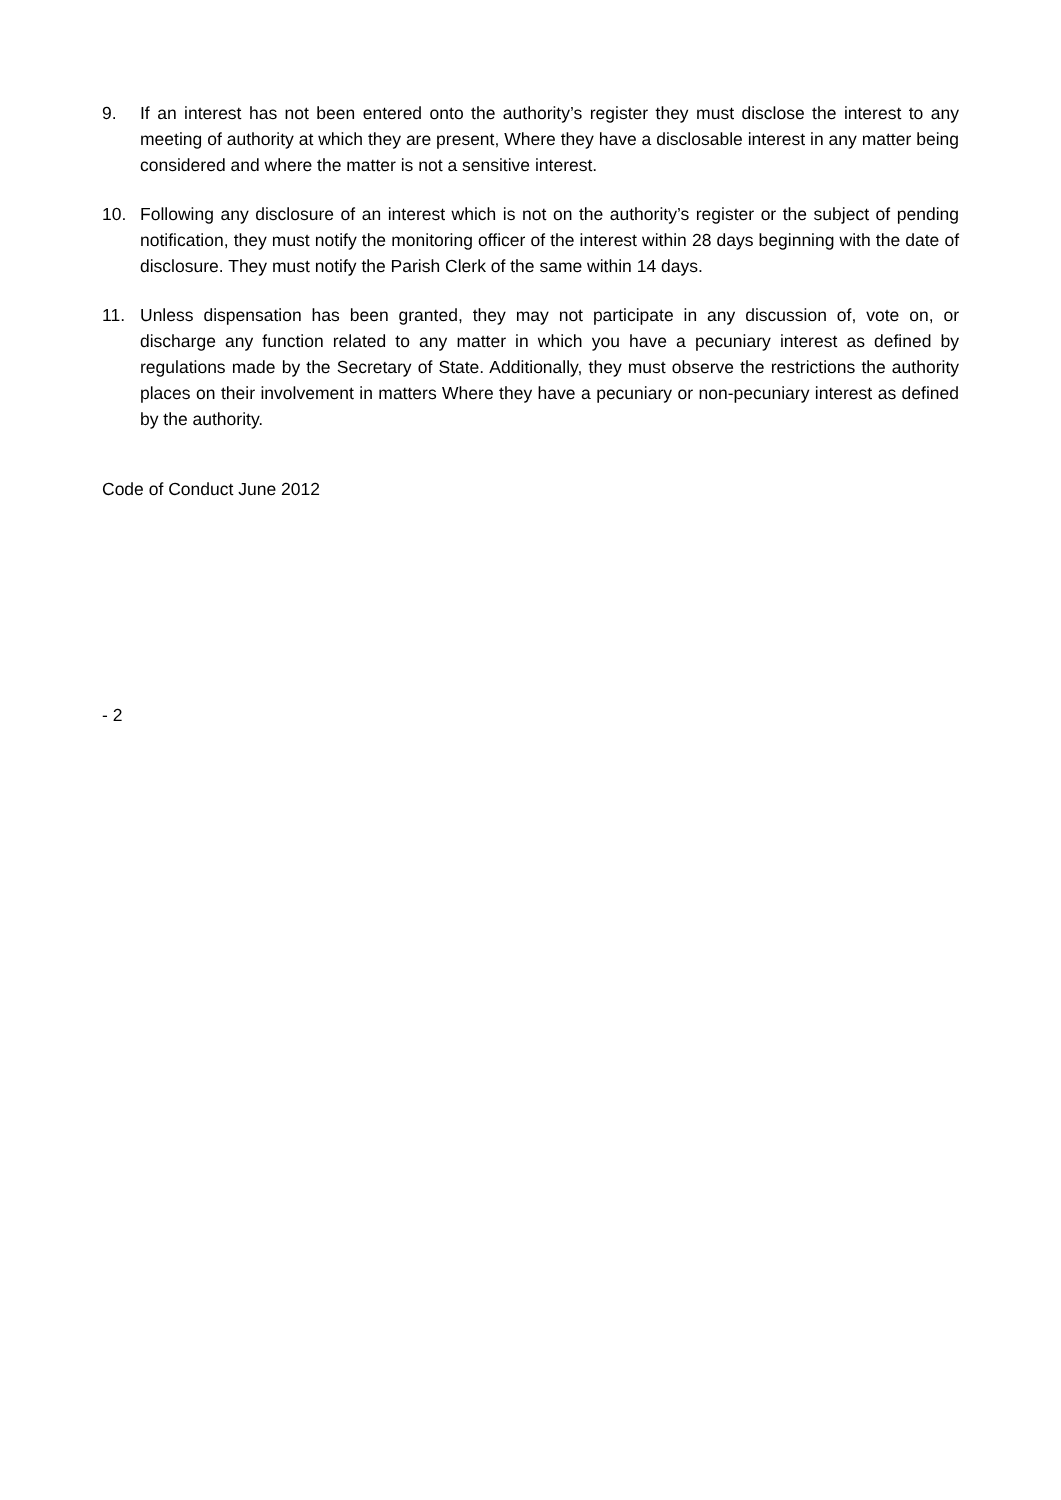9. If an interest has not been entered onto the authority’s register they must disclose the interest to any meeting of authority at which they are present, Where they have a disclosable interest in any matter being considered and where the matter is not a sensitive interest.
10. Following any disclosure of an interest which is not on the authority’s register or the subject of pending notification, they must notify the monitoring officer of the interest within 28 days beginning with the date of disclosure. They must notify the Parish Clerk of the same within 14 days.
11. Unless dispensation has been granted, they may not participate in any discussion of, vote on, or discharge any function related to any matter in which you have a pecuniary interest as defined by regulations made by the Secretary of State. Additionally, they must observe the restrictions the authority places on their involvement in matters Where they have a pecuniary or non-pecuniary interest as defined by the authority.
Code of Conduct June 2012
- 2